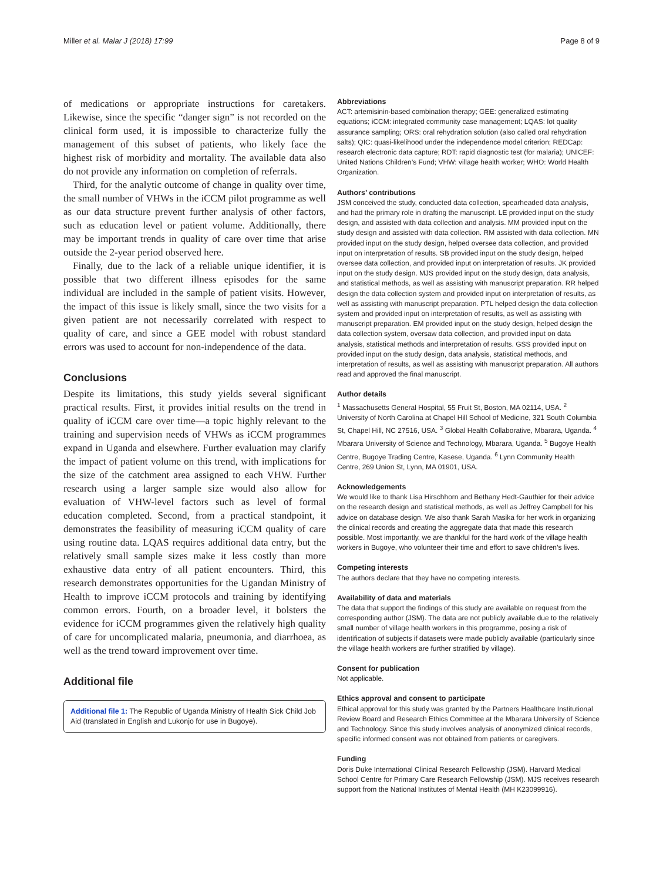Miller et al. Malar J (2018) 17:99 Page 8 of 9
of medications or appropriate instructions for caretakers. Likewise, since the specific “danger sign” is not recorded on the clinical form used, it is impossible to characterize fully the management of this subset of patients, who likely face the highest risk of morbidity and mortality. The available data also do not provide any information on completion of referrals.
Third, for the analytic outcome of change in quality over time, the small number of VHWs in the iCCM pilot programme as well as our data structure prevent further analysis of other factors, such as education level or patient volume. Additionally, there may be important trends in quality of care over time that arise outside the 2-year period observed here.
Finally, due to the lack of a reliable unique identifier, it is possible that two different illness episodes for the same individual are included in the sample of patient visits. However, the impact of this issue is likely small, since the two visits for a given patient are not necessarily correlated with respect to quality of care, and since a GEE model with robust standard errors was used to account for non-independence of the data.
Conclusions
Despite its limitations, this study yields several significant practical results. First, it provides initial results on the trend in quality of iCCM care over time—a topic highly relevant to the training and supervision needs of VHWs as iCCM programmes expand in Uganda and elsewhere. Further evaluation may clarify the impact of patient volume on this trend, with implications for the size of the catchment area assigned to each VHW. Further research using a larger sample size would also allow for evaluation of VHW-level factors such as level of formal education completed. Second, from a practical standpoint, it demonstrates the feasibility of measuring iCCM quality of care using routine data. LQAS requires additional data entry, but the relatively small sample sizes make it less costly than more exhaustive data entry of all patient encounters. Third, this research demonstrates opportunities for the Ugandan Ministry of Health to improve iCCM protocols and training by identifying common errors. Fourth, on a broader level, it bolsters the evidence for iCCM programmes given the relatively high quality of care for uncomplicated malaria, pneumonia, and diarrhoea, as well as the trend toward improvement over time.
Additional file
Additional file 1: The Republic of Uganda Ministry of Health Sick Child Job Aid (translated in English and Lukonjo for use in Bugoye).
Abbreviations
ACT: artemisinin-based combination therapy; GEE: generalized estimating equations; iCCM: integrated community case management; LQAS: lot quality assurance sampling; ORS: oral rehydration solution (also called oral rehydration salts); QIC: quasi-likelihood under the independence model criterion; REDCap: research electronic data capture; RDT: rapid diagnostic test (for malaria); UNICEF: United Nations Children’s Fund; VHW: village health worker; WHO: World Health Organization.
Authors’ contributions
JSM conceived the study, conducted data collection, spearheaded data analysis, and had the primary role in drafting the manuscript. LE provided input on the study design, and assisted with data collection and analysis. MM provided input on the study design and assisted with data collection. RM assisted with data collection. MN provided input on the study design, helped oversee data collection, and provided input on interpretation of results. SB provided input on the study design, helped oversee data collection, and provided input on interpretation of results. JK provided input on the study design. MJS provided input on the study design, data analysis, and statistical methods, as well as assisting with manuscript preparation. RR helped design the data collection system and provided input on interpretation of results, as well as assisting with manuscript preparation. PTL helped design the data collection system and provided input on interpretation of results, as well as assisting with manuscript preparation. EM provided input on the study design, helped design the data collection system, oversaw data collection, and provided input on data analysis, statistical methods and interpretation of results. GSS provided input on provided input on the study design, data analysis, statistical methods, and interpretation of results, as well as assisting with manuscript preparation. All authors read and approved the final manuscript.
Author details
<sup>1</sup> Massachusetts General Hospital, 55 Fruit St, Boston, MA 02114, USA. <sup>2</sup> University of North Carolina at Chapel Hill School of Medicine, 321 South Columbia St, Chapel Hill, NC 27516, USA. <sup>3</sup> Global Health Collaborative, Mbarara, Uganda. <sup>4</sup> Mbarara University of Science and Technology, Mbarara, Uganda. <sup>5</sup> Bugoye Health Centre, Bugoye Trading Centre, Kasese, Uganda. <sup>6</sup> Lynn Community Health Centre, 269 Union St, Lynn, MA 01901, USA.
Acknowledgements
We would like to thank Lisa Hirschhorn and Bethany Hedt-Gauthier for their advice on the research design and statistical methods, as well as Jeffrey Campbell for his advice on database design. We also thank Sarah Masika for her work in organizing the clinical records and creating the aggregate data that made this research possible. Most importantly, we are thankful for the hard work of the village health workers in Bugoye, who volunteer their time and effort to save children’s lives.
Competing interests
The authors declare that they have no competing interests.
Availability of data and materials
The data that support the findings of this study are available on request from the corresponding author (JSM). The data are not publicly available due to the relatively small number of village health workers in this programme, posing a risk of identification of subjects if datasets were made publicly available (particularly since the village health workers are further stratified by village).
Consent for publication
Not applicable.
Ethics approval and consent to participate
Ethical approval for this study was granted by the Partners Healthcare Institutional Review Board and Research Ethics Committee at the Mbarara University of Science and Technology. Since this study involves analysis of anonymized clinical records, specific informed consent was not obtained from patients or caregivers.
Funding
Doris Duke International Clinical Research Fellowship (JSM). Harvard Medical School Centre for Primary Care Research Fellowship (JSM). MJS receives research support from the National Institutes of Mental Health (MH K23099916).